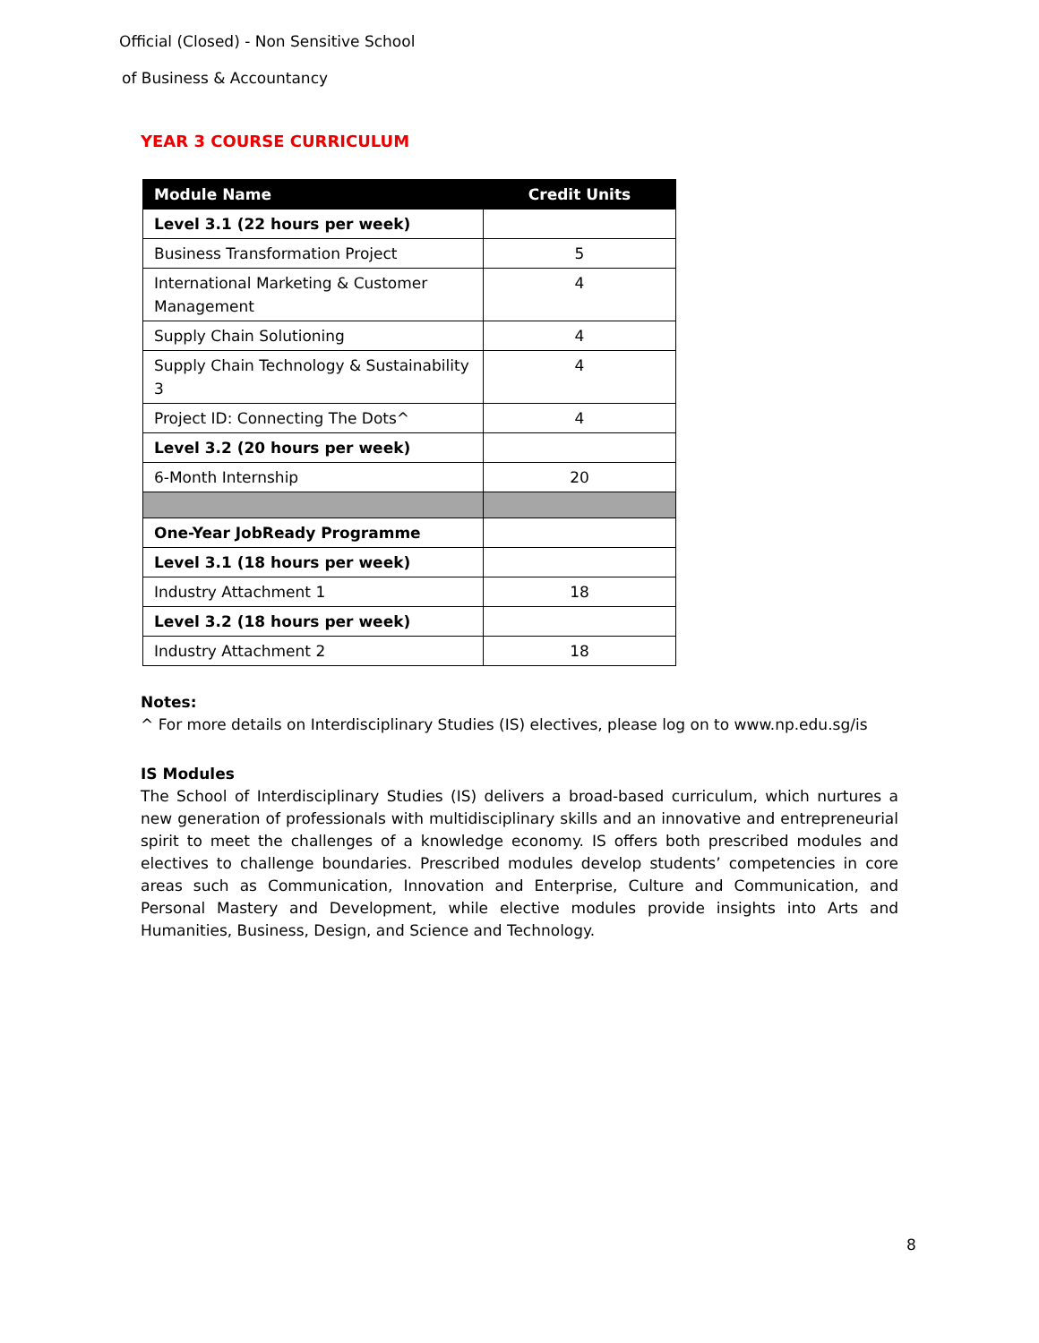Official (Closed) - Non Sensitive School
of Business & Accountancy
YEAR 3 COURSE CURRICULUM
| Module Name | Credit Units |
| --- | --- |
| Level 3.1 (22 hours per week) | |
| Business Transformation Project | 5 |
| International Marketing & Customer Management | 4 |
| Supply Chain Solutioning | 4 |
| Supply Chain Technology & Sustainability 3 | 4 |
| Project ID: Connecting The Dots^ | 4 |
| Level 3.2 (20 hours per week) | |
| 6-Month Internship | 20 |
| One-Year JobReady Programme | |
| Level 3.1 (18 hours per week) | |
| Industry Attachment 1 | 18 |
| Level 3.2 (18 hours per week) | |
| Industry Attachment 2 | 18 |
Notes:
^ For more details on Interdisciplinary Studies (IS) electives, please log on to www.np.edu.sg/is
IS Modules
The School of Interdisciplinary Studies (IS) delivers a broad-based curriculum, which nurtures a new generation of professionals with multidisciplinary skills and an innovative and entrepreneurial spirit to meet the challenges of a knowledge economy. IS offers both prescribed modules and electives to challenge boundaries. Prescribed modules develop students’ competencies in core areas such as Communication, Innovation and Enterprise, Culture and Communication, and Personal Mastery and Development, while elective modules provide insights into Arts and Humanities, Business, Design, and Science and Technology.
8